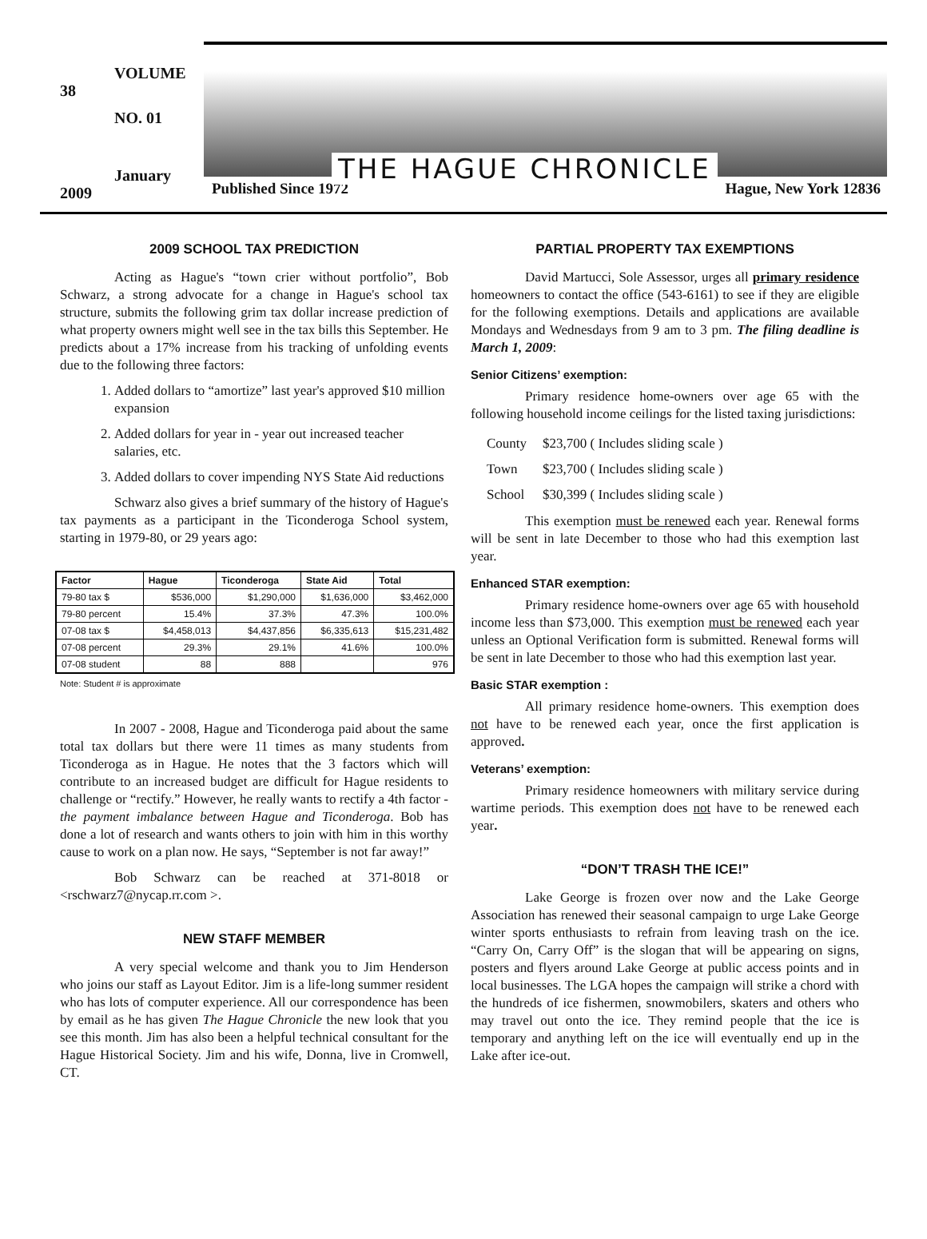VOLUME 38
NO. 01
January 2009
THE HAGUE CHRONICLE
Published Since 1972 Hague, New York 12836
2009 SCHOOL TAX PREDICTION
Acting as Hague's “town crier without portfolio”, Bob Schwarz, a strong advocate for a change in Hague's school tax structure, submits the following grim tax dollar increase prediction of what property owners might well see in the tax bills this September. He predicts about a 17% increase from his tracking of unfolding events due to the following three factors:
1. Added dollars to “amortize” last year's approved $10 million expansion
2. Added dollars for year in - year out increased teacher salaries, etc.
3. Added dollars to cover impending NYS State Aid reductions
Schwarz also gives a brief summary of the history of Hague's tax payments as a participant in the Ticonderoga School system, starting in 1979-80, or 29 years ago:
| Factor | Hague | Ticonderoga | State Aid | Total |
| --- | --- | --- | --- | --- |
| 79-80 tax $ | $536,000 | $1,290,000 | $1,636,000 | $3,462,000 |
| 79-80 percent | 15.4% | 37.3% | 47.3% | 100.0% |
| 07-08 tax $ | $4,458,013 | $4,437,856 | $6,335,613 | $15,231,482 |
| 07-08 percent | 29.3% | 29.1% | 41.6% | 100.0% |
| 07-08 student | 88 | 888 | | 976 |
Note: Student # is approximate
In 2007 - 2008, Hague and Ticonderoga paid about the same total tax dollars but there were 11 times as many students from Ticonderoga as in Hague. He notes that the 3 factors which will contribute to an increased budget are difficult for Hague residents to challenge or “rectify.” However, he really wants to rectify a 4th factor - the payment imbalance between Hague and Ticonderoga. Bob has done a lot of research and wants others to join with him in this worthy cause to work on a plan now. He says, “September is not far away!”
Bob Schwarz can be reached at 371-8018 or <rschwarz7@nycap.rr.com >.
NEW STAFF MEMBER
A very special welcome and thank you to Jim Henderson who joins our staff as Layout Editor. Jim is a life-long summer resident who has lots of computer experience. All our correspondence has been by email as he has given The Hague Chronicle the new look that you see this month. Jim has also been a helpful technical consultant for the Hague Historical Society. Jim and his wife, Donna, live in Cromwell, CT.
PARTIAL PROPERTY TAX EXEMPTIONS
David Martucci, Sole Assessor, urges all primary residence homeowners to contact the office (543-6161) to see if they are eligible for the following exemptions. Details and applications are available Mondays and Wednesdays from 9 am to 3 pm. The filing deadline is March 1, 2009:
Senior Citizens’ exemption:
Primary residence home-owners over age 65 with the following household income ceilings for the listed taxing jurisdictions:
| County | $23,700 ( Includes sliding scale ) |
| Town | $23,700 ( Includes sliding scale ) |
| School | $30,399 ( Includes sliding scale ) |
This exemption must be renewed each year. Renewal forms will be sent in late December to those who had this exemption last year.
Enhanced STAR exemption:
Primary residence home-owners over age 65 with household income less than $73,000. This exemption must be renewed each year unless an Optional Verification form is submitted. Renewal forms will be sent in late December to those who had this exemption last year.
Basic STAR exemption :
All primary residence home-owners. This exemption does not have to be renewed each year, once the first application is approved.
Veterans’ exemption:
Primary residence homeowners with military service during wartime periods. This exemption does not have to be renewed each year.
“DON’T TRASH THE ICE!”
Lake George is frozen over now and the Lake George Association has renewed their seasonal campaign to urge Lake George winter sports enthusiasts to refrain from leaving trash on the ice. “Carry On, Carry Off” is the slogan that will be appearing on signs, posters and flyers around Lake George at public access points and in local businesses. The LGA hopes the campaign will strike a chord with the hundreds of ice fishermen, snowmobilers, skaters and others who may travel out onto the ice. They remind people that the ice is temporary and anything left on the ice will eventually end up in the Lake after ice-out.